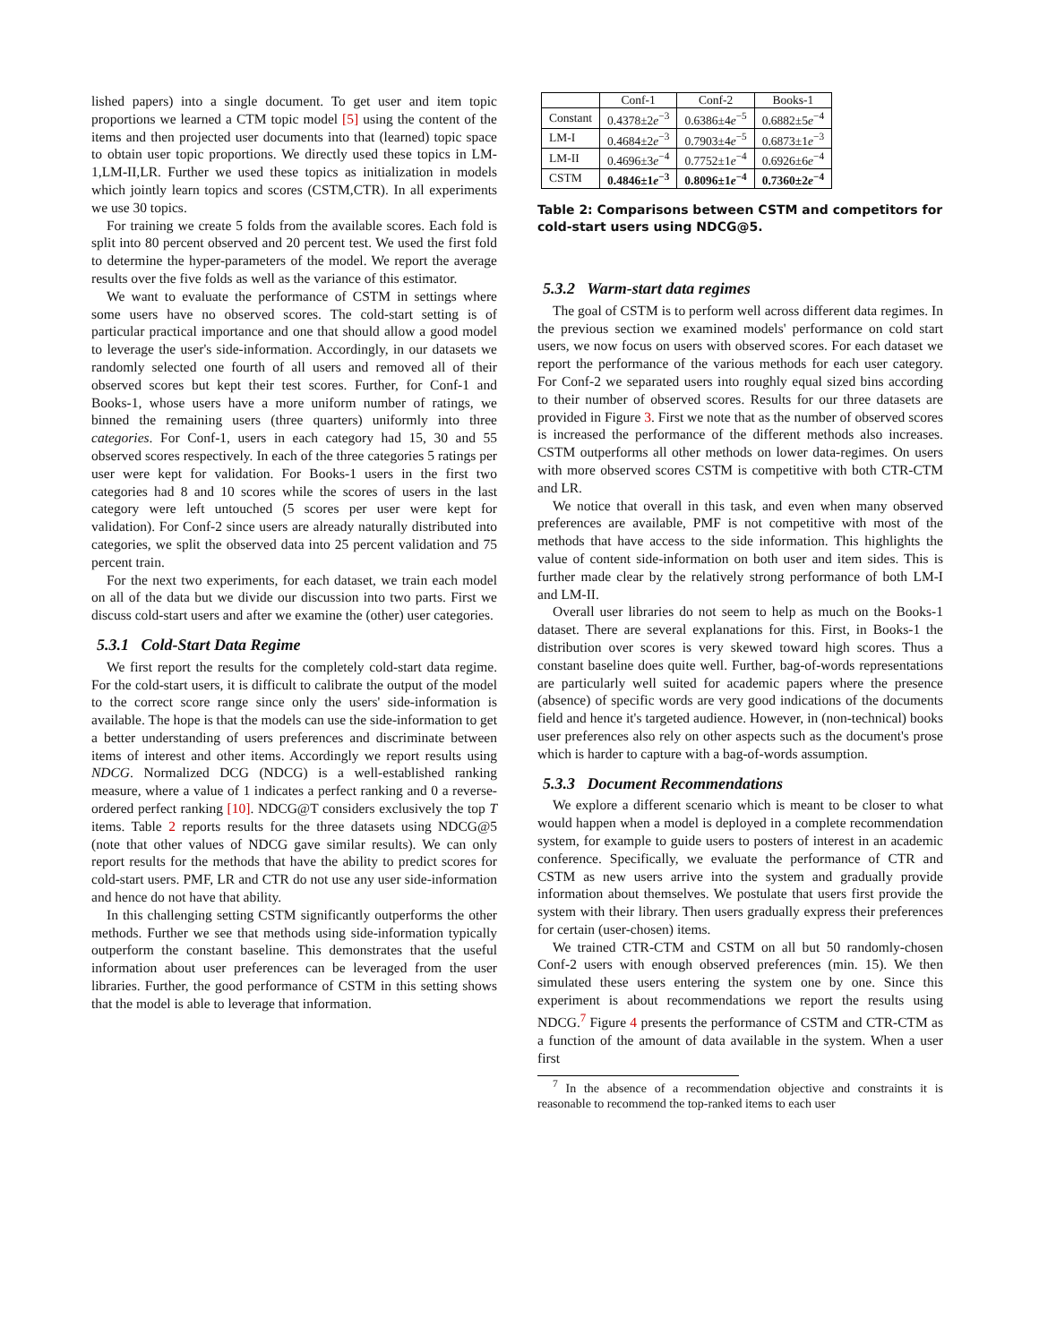lished papers) into a single document. To get user and item topic proportions we learned a CTM topic model [5] using the content of the items and then projected user documents into that (learned) topic space to obtain user topic proportions. We directly used these topics in LM-1,LM-II,LR. Further we used these topics as initialization in models which jointly learn topics and scores (CSTM,CTR). In all experiments we use 30 topics.
For training we create 5 folds from the available scores. Each fold is split into 80 percent observed and 20 percent test. We used the first fold to determine the hyper-parameters of the model. We report the average results over the five folds as well as the variance of this estimator.
We want to evaluate the performance of CSTM in settings where some users have no observed scores. The cold-start setting is of particular practical importance and one that should allow a good model to leverage the user's side-information. Accordingly, in our datasets we randomly selected one fourth of all users and removed all of their observed scores but kept their test scores. Further, for Conf-1 and Books-1, whose users have a more uniform number of ratings, we binned the remaining users (three quarters) uniformly into three categories. For Conf-1, users in each category had 15, 30 and 55 observed scores respectively. In each of the three categories 5 ratings per user were kept for validation. For Books-1 users in the first two categories had 8 and 10 scores while the scores of users in the last category were left untouched (5 scores per user were kept for validation). For Conf-2 since users are already naturally distributed into categories, we split the observed data into 25 percent validation and 75 percent train.
For the next two experiments, for each dataset, we train each model on all of the data but we divide our discussion into two parts. First we discuss cold-start users and after we examine the (other) user categories.
5.3.1 Cold-Start Data Regime
We first report the results for the completely cold-start data regime. For the cold-start users, it is difficult to calibrate the output of the model to the correct score range since only the users' side-information is available. The hope is that the models can use the side-information to get a better understanding of users preferences and discriminate between items of interest and other items. Accordingly we report results using NDCG. Normalized DCG (NDCG) is a well-established ranking measure, where a value of 1 indicates a perfect ranking and 0 a reverse-ordered perfect ranking [10]. NDCG@T considers exclusively the top T items. Table 2 reports results for the three datasets using NDCG@5 (note that other values of NDCG gave similar results). We can only report results for the methods that have the ability to predict scores for cold-start users. PMF, LR and CTR do not use any user side-information and hence do not have that ability.
In this challenging setting CSTM significantly outperforms the other methods. Further we see that methods using side-information typically outperform the constant baseline. This demonstrates that the useful information about user preferences can be leveraged from the user libraries. Further, the good performance of CSTM in this setting shows that the model is able to leverage that information.
| | Conf-1 | Conf-2 | Books-1 |
| Constant | 0.4378±2 e<sup>−3</sup> | 0.6386±4 e<sup>−5</sup> | 0.6882±5 e<sup>−4</sup> |
| LM-I | 0.4684±2 e<sup>−3</sup> | 0.7903±4 e<sup>−5</sup> | 0.6873±1 e<sup>−3</sup> |
| LM-II | 0.4696±3 e<sup>−4</sup> | 0.7752±1 e<sup>−4</sup> | 0.6926±6 e<sup>−4</sup> |
| CSTM | 0.4846±1 e<sup>−3</sup> | 0.8096±1 e<sup>−4</sup> | 0.7360±2 e<sup>−4</sup> |
Table 2: Comparisons between CSTM and competitors for cold-start users using NDCG@5.
5.3.2 Warm-start data regimes
The goal of CSTM is to perform well across different data regimes. In the previous section we examined models' performance on cold start users, we now focus on users with observed scores. For each dataset we report the performance of the various methods for each user category. For Conf-2 we separated users into roughly equal sized bins according to their number of observed scores. Results for our three datasets are provided in Figure 3. First we note that as the number of observed scores is increased the performance of the different methods also increases. CSTM outperforms all other methods on lower data-regimes. On users with more observed scores CSTM is competitive with both CTR-CTM and LR.
We notice that overall in this task, and even when many observed preferences are available, PMF is not competitive with most of the methods that have access to the side information. This highlights the value of content side-information on both user and item sides. This is further made clear by the relatively strong performance of both LM-I and LM-II.
Overall user libraries do not seem to help as much on the Books-1 dataset. There are several explanations for this. First, in Books-1 the distribution over scores is very skewed toward high scores. Thus a constant baseline does quite well. Further, bag-of-words representations are particularly well suited for academic papers where the presence (absence) of specific words are very good indications of the documents field and hence it's targeted audience. However, in (non-technical) books user preferences also rely on other aspects such as the document's prose which is harder to capture with a bag-of-words assumption.
5.3.3 Document Recommendations
We explore a different scenario which is meant to be closer to what would happen when a model is deployed in a complete recommendation system, for example to guide users to posters of interest in an academic conference. Specifically, we evaluate the performance of CTR and CSTM as new users arrive into the system and gradually provide information about themselves. We postulate that users first provide the system with their library. Then users gradually express their preferences for certain (user-chosen) items.
We trained CTR-CTM and CSTM on all but 50 randomly-chosen Conf-2 users with enough observed preferences (min. 15). We then simulated these users entering the system one by one. Since this experiment is about recommendations we report the results using NDCG.<sup>7</sup> Figure 4 presents the performance of CSTM and CTR-CTM as a function of the amount of data available in the system. When a user first
<sup>7</sup> In the absence of a recommendation objective and constraints it is reasonable to recommend the top-ranked items to each user